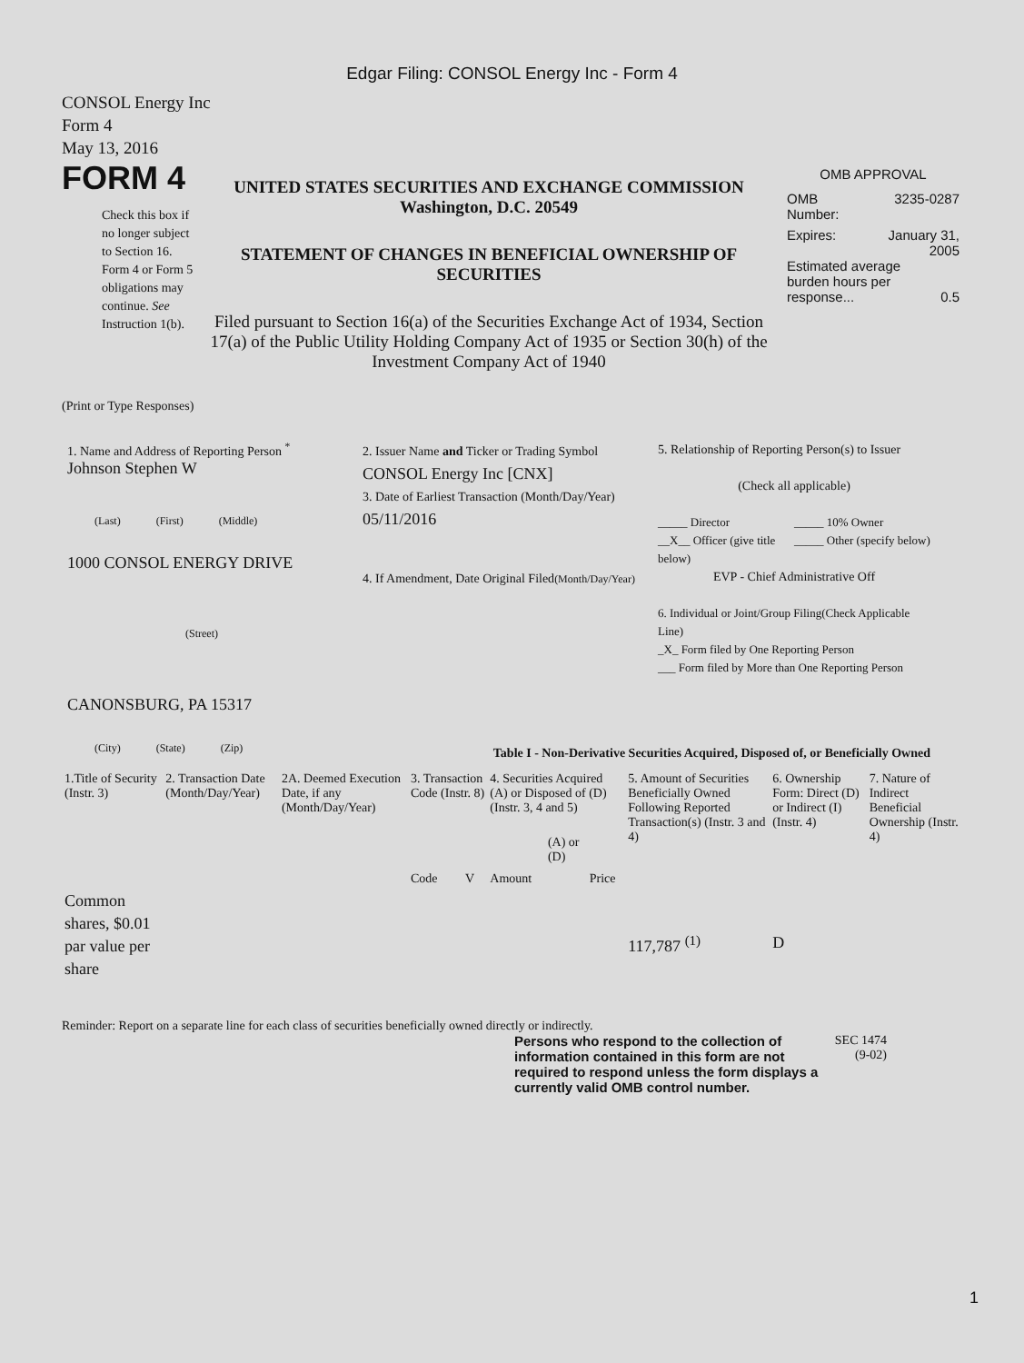Edgar Filing: CONSOL Energy Inc - Form 4
CONSOL Energy Inc
Form 4
May 13, 2016
FORM 4
Check this box if no longer subject to Section 16. Form 4 or Form 5 obligations may continue. See Instruction 1(b).
UNITED STATES SECURITIES AND EXCHANGE COMMISSION
Washington, D.C. 20549
STATEMENT OF CHANGES IN BENEFICIAL OWNERSHIP OF SECURITIES
Filed pursuant to Section 16(a) of the Securities Exchange Act of 1934, Section 17(a) of the Public Utility Holding Company Act of 1935 or Section 30(h) of the Investment Company Act of 1940
OMB APPROVAL
OMB
Number: 3235-0287
Expires: January 31,
2005
Estimated average burden hours per response... 0.5
(Print or Type Responses)
1. Name and Address of Reporting Person <sup>*</sup>
Johnson Stephen W
(Last) (First) (Middle)
1000 CONSOL ENERGY DRIVE
(Street)
CANONSBURG, PA 15317
(City) (State) (Zip)
2. Issuer Name and Ticker or Trading Symbol
CONSOL Energy Inc [CNX]
3. Date of Earliest Transaction (Month/Day/Year)
05/11/2016
4. If Amendment, Date Original Filed(Month/Day/Year)
5. Relationship of Reporting Person(s) to Issuer
(Check all applicable)
_____ Director _____ 10% Owner __X__ Officer (give title below) _____ Other (specify below)
EVP - Chief Administrative Off
6. Individual or Joint/Group Filing(Check Applicable Line)
_X_ Form filed by One Reporting Person
___ Form filed by More than One Reporting Person
Table I - Non-Derivative Securities Acquired, Disposed of, or Beneficially Owned
| 1.Title of Security (Instr. 3) | 2. Transaction Date (Month/Day/Year) | 2A. Deemed Execution Date, if any (Month/Day/Year) | 3. Transaction Code (Instr. 8) | | 4. Securities Acquired (A) or Disposed of (D) (Instr. 3, 4 and 5) | | | 5. Amount of Securities Beneficially Owned Following Reported Transaction(s) (Instr. 3 and 4) | 6. Ownership Form: Direct (D) or Indirect (I) (Instr. 4) | 7. Nature of Indirect Beneficial Ownership (Instr. 4) |
| --- | --- | --- | --- | --- | --- | --- | --- | --- | --- | --- |
| | | | Code | V | Amount | (A) or (D) | Price | | | |
| Common shares, $0.01 par value per share | | | | | | | | 117,787 <sup>(1)</sup> | D | |
Reminder: Report on a separate line for each class of securities beneficially owned directly or indirectly.
Persons who respond to the collection of information contained in this form are not required to respond unless the form displays a currently valid OMB control number.
SEC 1474
(9-02)
1